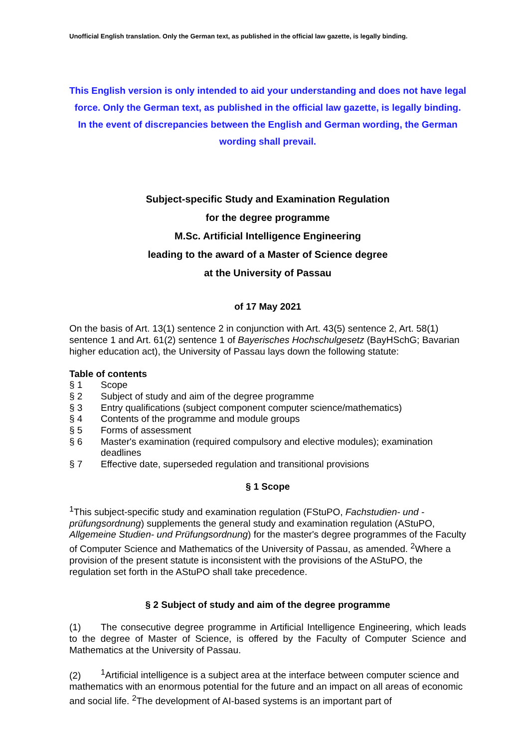Unofficial English translation. Only the German text, as published in the official law gazette, is legally binding.
This English version is only intended to aid your understanding and does not have legal force. Only the German text, as published in the official law gazette, is legally binding. In the event of discrepancies between the English and German wording, the German wording shall prevail.
Subject-specific Study and Examination Regulation
for the degree programme
M.Sc. Artificial Intelligence Engineering
leading to the award of a Master of Science degree
at the University of Passau
of 17 May 2021
On the basis of Art. 13(1) sentence 2 in conjunction with Art. 43(5) sentence 2, Art. 58(1) sentence 1 and Art. 61(2) sentence 1 of Bayerisches Hochschulgesetz (BayHSchG; Bavarian higher education act), the University of Passau lays down the following statute:
Table of contents
§ 1 Scope
§ 2 Subject of study and aim of the degree programme
§ 3 Entry qualifications (subject component computer science/mathematics)
§ 4 Contents of the programme and module groups
§ 5 Forms of assessment
§ 6 Master's examination (required compulsory and elective modules); examination deadlines
§ 7 Effective date, superseded regulation and transitional provisions
§ 1 Scope
<sup>1</sup> This subject-specific study and examination regulation (FStuPO, Fachstudien- und -prüfungsordnung) supplements the general study and examination regulation (AStuPO, Allgemeine Studien- und Prüfungsordnung) for the master's degree programmes of the Faculty of Computer Science and Mathematics of the University of Passau, as amended. <sup>2</sup>Where a provision of the present statute is inconsistent with the provisions of the AStuPO, the regulation set forth in the AStuPO shall take precedence.
§ 2 Subject of study and aim of the degree programme
(1) The consecutive degree programme in Artificial Intelligence Engineering, which leads to the degree of Master of Science, is offered by the Faculty of Computer Science and Mathematics at the University of Passau.
(2)<sup>1</sup>Artificial intelligence is a subject area at the interface between computer science and mathematics with an enormous potential for the future and an impact on all areas of economic and social life. <sup>2</sup>The development of AI-based systems is an important part of